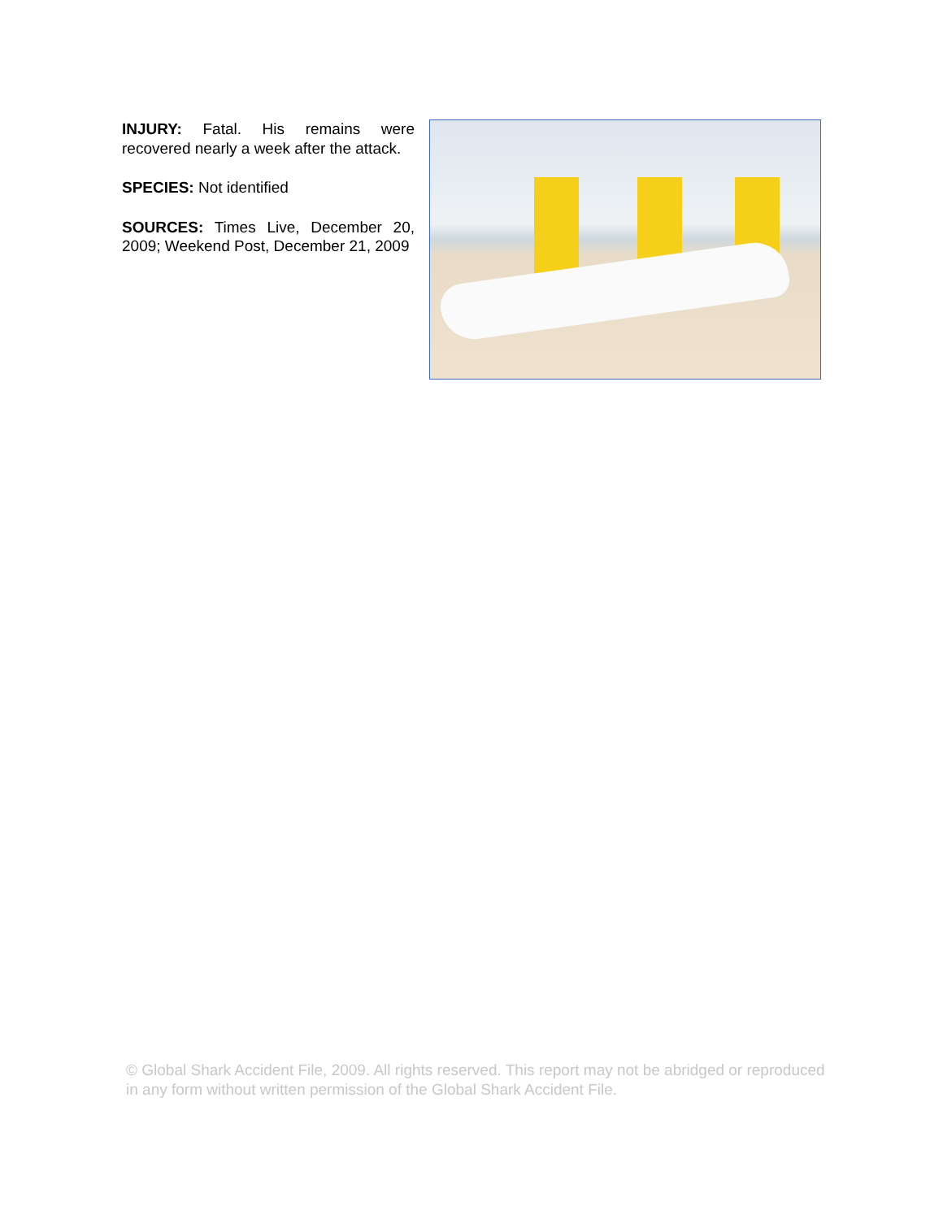INJURY: Fatal. His remains were recovered nearly a week after the attack.
SPECIES: Not identified
SOURCES: Times Live, December 20, 2009; Weekend Post, December 21, 2009
© Global Shark Accident File, 2009. All rights reserved. This report may not be abridged or reproduced in any form without written permission of the Global Shark Accident File.